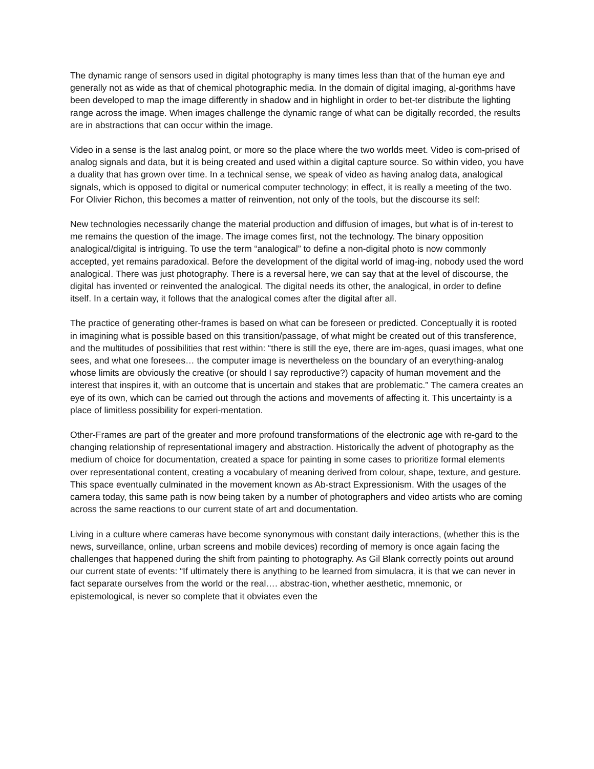The dynamic range of sensors used in digital photography is many times less than that of the human eye and generally not as wide as that of chemical photographic media. In the domain of digital imaging, al-gorithms have been developed to map the image differently in shadow and in highlight in order to bet-ter distribute the lighting range across the image. When images challenge the dynamic range of what can be digitally recorded, the results are in abstractions that can occur within the image.
Video in a sense is the last analog point, or more so the place where the two worlds meet. Video is com-prised of analog signals and data, but it is being created and used within a digital capture source. So within video, you have a duality that has grown over time. In a technical sense, we speak of video as having analog data, analogical signals, which is opposed to digital or numerical computer technology; in effect, it is really a meeting of the two. For Olivier Richon, this becomes a matter of reinvention, not only of the tools, but the discourse its self:
New technologies necessarily change the material production and diffusion of images, but what is of in-terest to me remains the question of the image. The image comes first, not the technology. The binary opposition analogical/digital is intriguing. To use the term “analogical” to define a non-digital photo is now commonly accepted, yet remains paradoxical. Before the development of the digital world of imag-ing, nobody used the word analogical. There was just photography. There is a reversal here, we can say that at the level of discourse, the digital has invented or reinvented the analogical. The digital needs its other, the analogical, in order to define itself. In a certain way, it follows that the analogical comes after the digital after all.
The practice of generating other-frames is based on what can be foreseen or predicted. Conceptually it is rooted in imagining what is possible based on this transition/passage, of what might be created out of this transference, and the multitudes of possibilities that rest within: “there is still the eye, there are im-ages, quasi images, what one sees, and what one foresees… the computer image is nevertheless on the boundary of an everything-analog whose limits are obviously the creative (or should I say reproductive?) capacity of human movement and the interest that inspires it, with an outcome that is uncertain and stakes that are problematic.” The camera creates an eye of its own, which can be carried out through the actions and movements of affecting it. This uncertainty is a place of limitless possibility for experi-mentation.
Other-Frames are part of the greater and more profound transformations of the electronic age with re-gard to the changing relationship of representational imagery and abstraction. Historically the advent of photography as the medium of choice for documentation, created a space for painting in some cases to prioritize formal elements over representational content, creating a vocabulary of meaning derived from colour, shape, texture, and gesture. This space eventually culminated in the movement known as Ab-stract Expressionism. With the usages of the camera today, this same path is now being taken by a number of photographers and video artists who are coming across the same reactions to our current state of art and documentation.
Living in a culture where cameras have become synonymous with constant daily interactions, (whether this is the news, surveillance, online, urban screens and mobile devices) recording of memory is once again facing the challenges that happened during the shift from painting to photography. As Gil Blank correctly points out around our current state of events: “If ultimately there is anything to be learned from simulacra, it is that we can never in fact separate ourselves from the world or the real…. abstrac-tion, whether aesthetic, mnemonic, or epistemological, is never so complete that it obviates even the